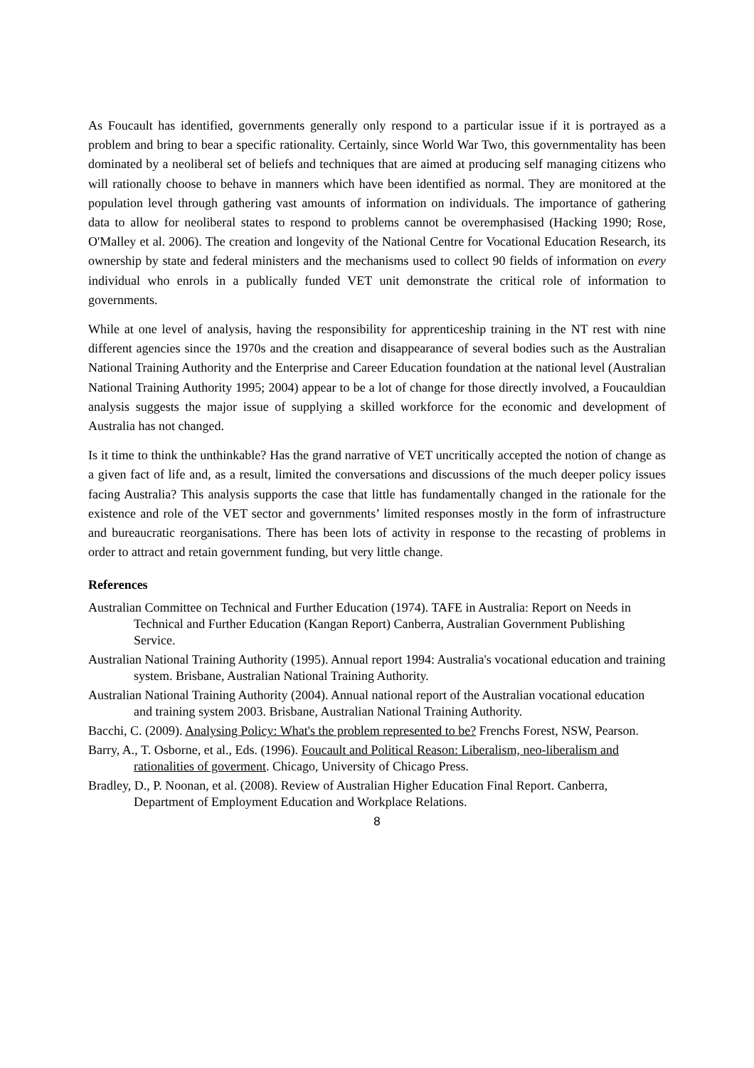As Foucault has identified, governments generally only respond to a particular issue if it is portrayed as a problem and bring to bear a specific rationality. Certainly, since World War Two, this governmentality has been dominated by a neoliberal set of beliefs and techniques that are aimed at producing self managing citizens who will rationally choose to behave in manners which have been identified as normal. They are monitored at the population level through gathering vast amounts of information on individuals. The importance of gathering data to allow for neoliberal states to respond to problems cannot be overemphasised (Hacking 1990; Rose, O'Malley et al. 2006). The creation and longevity of the National Centre for Vocational Education Research, its ownership by state and federal ministers and the mechanisms used to collect 90 fields of information on every individual who enrols in a publically funded VET unit demonstrate the critical role of information to governments.
While at one level of analysis, having the responsibility for apprenticeship training in the NT rest with nine different agencies since the 1970s and the creation and disappearance of several bodies such as the Australian National Training Authority and the Enterprise and Career Education foundation at the national level (Australian National Training Authority 1995; 2004) appear to be a lot of change for those directly involved, a Foucauldian analysis suggests the major issue of supplying a skilled workforce for the economic and development of Australia has not changed.
Is it time to think the unthinkable? Has the grand narrative of VET uncritically accepted the notion of change as a given fact of life and, as a result, limited the conversations and discussions of the much deeper policy issues facing Australia? This analysis supports the case that little has fundamentally changed in the rationale for the existence and role of the VET sector and governments’ limited responses mostly in the form of infrastructure and bureaucratic reorganisations. There has been lots of activity in response to the recasting of problems in order to attract and retain government funding, but very little change.
References
Australian Committee on Technical and Further Education (1974). TAFE in Australia: Report on Needs in Technical and Further Education (Kangan Report) Canberra, Australian Government Publishing Service.
Australian National Training Authority (1995). Annual report 1994: Australia's vocational education and training system. Brisbane, Australian National Training Authority.
Australian National Training Authority (2004). Annual national report of the Australian vocational education and training system 2003. Brisbane, Australian National Training Authority.
Bacchi, C. (2009). Analysing Policy: What's the problem represented to be? Frenchs Forest, NSW, Pearson.
Barry, A., T. Osborne, et al., Eds. (1996). Foucault and Political Reason: Liberalism, neo-liberalism and rationalities of goverment. Chicago, University of Chicago Press.
Bradley, D., P. Noonan, et al. (2008). Review of Australian Higher Education Final Report. Canberra, Department of Employment Education and Workplace Relations.
8